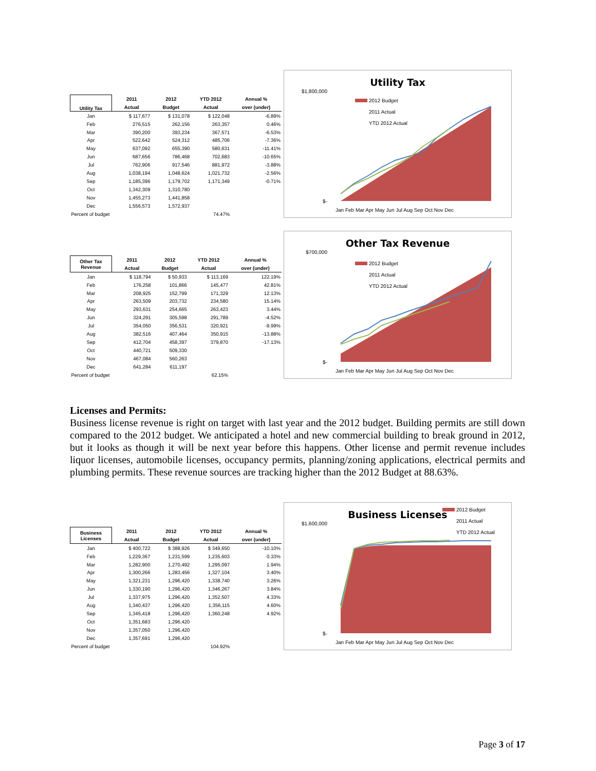| Utility Tax | 2011 | 2012 | YTD 2012 | Annual % |
| --- | --- | --- | --- | --- |
| | Actual | Budget | Actual | over (under) |
| Jan | $ 117,677 | $ 131,078 | $ 122,048 | -6.89% |
| Feb | 276,515 | 262,156 | 263,357 | 0.46% |
| Mar | 390,200 | 393,234 | 367,571 | -6.53% |
| Apr | 522,642 | 524,312 | 485,706 | -7.36% |
| May | 637,092 | 655,390 | 580,631 | -11.41% |
| Jun | 687,656 | 786,468 | 702,683 | -10.65% |
| Jul | 762,906 | 917,546 | 881,972 | -3.88% |
| Aug | 1,038,194 | 1,048,624 | 1,021,732 | -2.56% |
| Sep | 1,185,396 | 1,179,702 | 1,171,349 | -0.71% |
| Oct | 1,342,309 | 1,310,780 | | |
| Nov | 1,455,273 | 1,441,858 | | |
| Dec | 1,556,573 | 1,572,937 | | |
| Percent of budget | | | 74.47% | |
Utility Tax
$1,800,000
$-
2012 Budget
2011 Actual
YTD 2012 Actual
Jan Feb Mar Apr May Jun Jul Aug Sep Oct Nov Dec
| Other Tax Revenue | 2011 | 2012 | YTD 2012 | Annual % |
| --- | --- | --- | --- | --- |
| | Actual | Budget | Actual | over (under) |
| Jan | $ 118,794 | $ 50,933 | $ 113,169 | 122.19% |
| Feb | 176,258 | 101,866 | 145,477 | 42.81% |
| Mar | 208,925 | 152,799 | 171,329 | 12.13% |
| Apr | 263,509 | 203,732 | 234,580 | 15.14% |
| May | 293,631 | 254,665 | 263,423 | 3.44% |
| Jun | 324,291 | 305,598 | 291,789 | -4.52% |
| Jul | 354,050 | 356,531 | 320,921 | -9.99% |
| Aug | 382,516 | 407,464 | 350,915 | -13.88% |
| Sep | 412,704 | 458,397 | 379,870 | -17.13% |
| Oct | 440,721 | 509,330 | | |
| Nov | 467,084 | 560,263 | | |
| Dec | 641,284 | 611,197 | | |
| Percent of budget | | | 62.15% | |
Other Tax Revenue
$700,000
$-
2012 Budget
2011 Actual
YTD 2012 Actual
Jan Feb Mar Apr May Jun Jul Aug Sep Oct Nov Dec
Licenses and Permits:
Business license revenue is right on target with last year and the 2012 budget. Building permits are still down compared to the 2012 budget. We anticipated a hotel and new commercial building to break ground in 2012, but it looks as though it will be next year before this happens. Other license and permit revenue includes liquor licenses, automobile licenses, occupancy permits, planning/zoning applications, electrical permits and plumbing permits. These revenue sources are tracking higher than the 2012 Budget at 88.63%.
| Business Licenses | 2011 | 2012 | YTD 2012 | Annual % |
| --- | --- | --- | --- | --- |
| | Actual | Budget | Actual | over (under) |
| Jan | $ 400,722 | $ 388,926 | $ 349,650 | -10.10% |
| Feb | 1,229,367 | 1,231,599 | 1,235,603 | 0.33% |
| Mar | 1,282,900 | 1,270,492 | 1,295,097 | 1.94% |
| Apr | 1,300,266 | 1,283,456 | 1,327,104 | 3.40% |
| May | 1,321,231 | 1,296,420 | 1,338,740 | 3.26% |
| Jun | 1,330,190 | 1,296,420 | 1,346,267 | 3.84% |
| Jul | 1,337,975 | 1,296,420 | 1,352,507 | 4.33% |
| Aug | 1,340,437 | 1,296,420 | 1,356,115 | 4.60% |
| Sep | 1,345,418 | 1,296,420 | 1,360,248 | 4.92% |
| Oct | 1,351,683 | 1,296,420 | | |
| Nov | 1,357,050 | 1,296,420 | | |
| Dec | 1,357,691 | 1,296,420 | | |
| Percent of budget | | | 104.92% | |
Business Licenses
2012 Budget
2011 Actual
YTD 2012 Actual
$1,600,000
$-
Jan Feb Mar Apr May Jun Jul Aug Sep Oct Nov Dec
Page 3 of 17